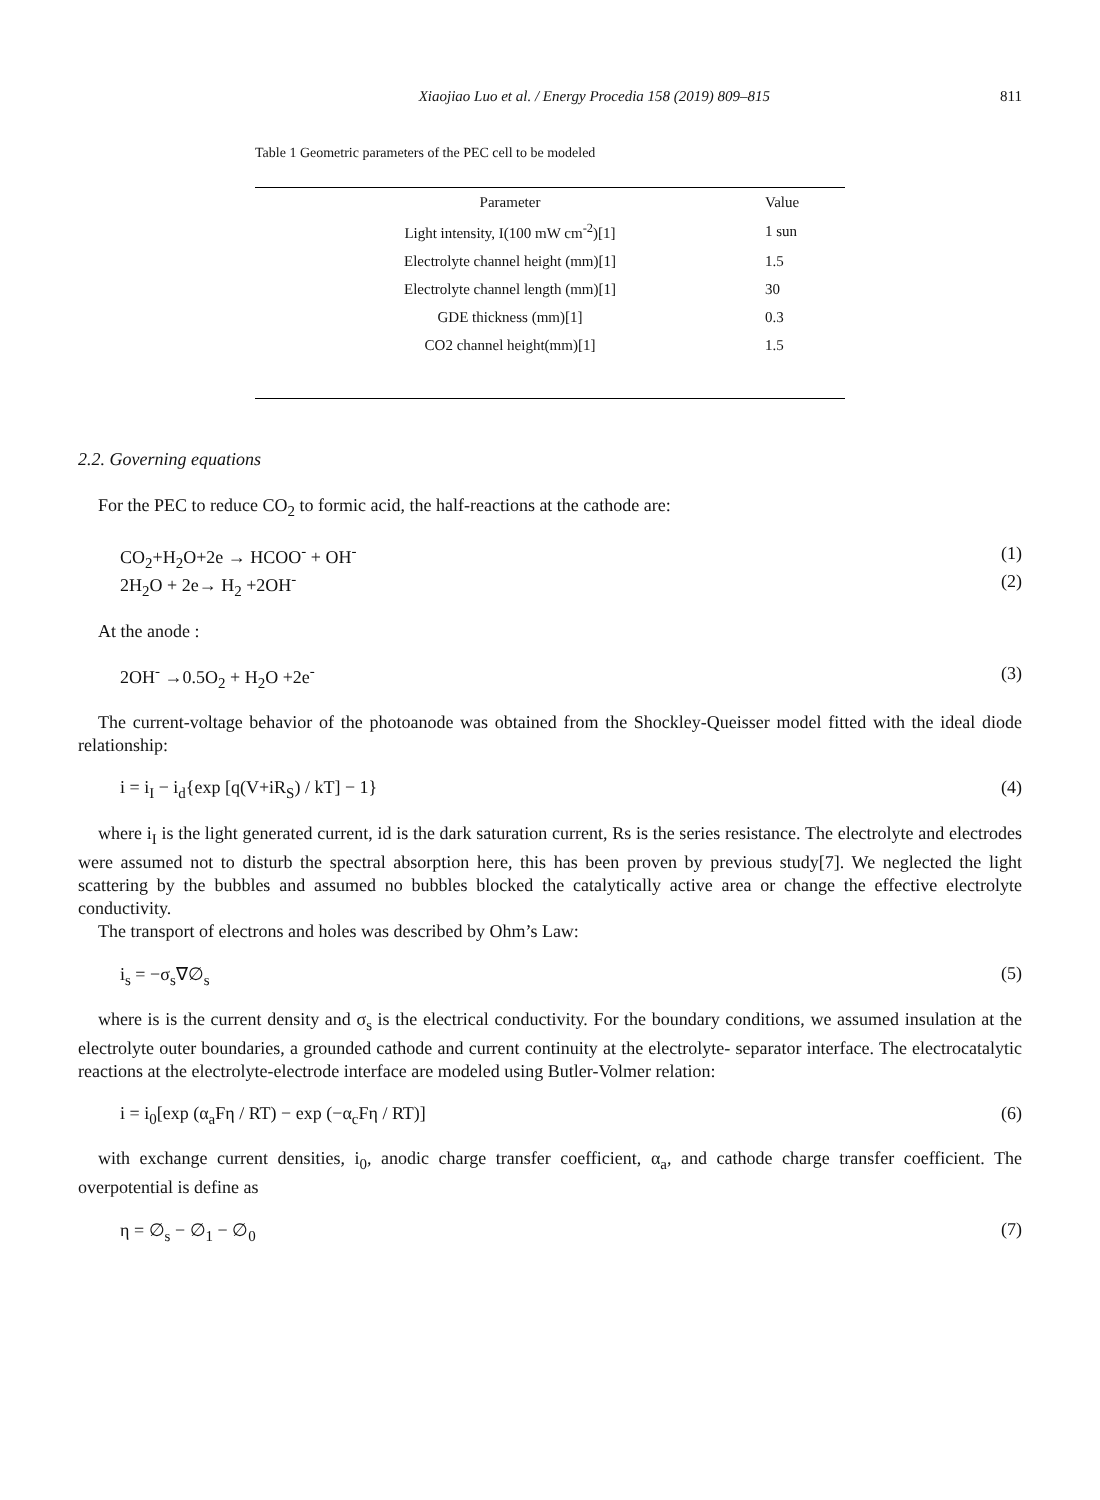Xiaojiao Luo et al. / Energy Procedia 158 (2019) 809–815 811
Table 1 Geometric parameters of the PEC cell to be modeled
| Parameter | Value |
| --- | --- |
| Light intensity, I(100 mW cm<sup>-2</sup>)[1] | 1 sun |
| Electrolyte channel height (mm)[1] | 1.5 |
| Electrolyte channel length (mm)[1] | 30 |
| GDE thickness (mm)[1] | 0.3 |
| CO2 channel height(mm)[1] | 1.5 |
2.2. Governing equations
For the PEC to reduce CO<sub>2</sub> to formic acid, the half-reactions at the cathode are:
CO<sub>2</sub>+H<sub>2</sub>O+2e → HCOO<sup>-</sup> + OH<sup>-</sup> (1)
2H<sub>2</sub>O + 2e→ H<sub>2</sub> +2OH<sup>-</sup> (2)
At the anode :
2OH<sup>-</sup> →0.5O<sub>2</sub> + H<sub>2</sub>O +2e<sup>-</sup> (3)
The current-voltage behavior of the photoanode was obtained from the Shockley-Queisser model fitted with the ideal diode relationship:
i = i<sub>I</sub> − i<sub>d</sub>{exp [q(V+iR<sub>S</sub>) / kT] − 1} (4)
where i<sub>I</sub> is the light generated current, id is the dark saturation current, Rs is the series resistance. The electrolyte and electrodes were assumed not to disturb the spectral absorption here, this has been proven by previous study[7]. We neglected the light scattering by the bubbles and assumed no bubbles blocked the catalytically active area or change the effective electrolyte conductivity.
The transport of electrons and holes was described by Ohm’s Law:
i<sub>s</sub> = −σ<sub>s</sub>∇∅<sub>s</sub> (5)
where is is the current density and σ<sub>s</sub> is the electrical conductivity. For the boundary conditions, we assumed insulation at the electrolyte outer boundaries, a grounded cathode and current continuity at the electrolyte- separator interface. The electrocatalytic reactions at the electrolyte-electrode interface are modeled using Butler-Volmer relation:
i = i<sub>0</sub>[exp (α<sub>a</sub>Fη / RT) − exp (−α<sub>c</sub>Fη / RT)] (6)
with exchange current densities, i<sub>0</sub>, anodic charge transfer coefficient, α<sub>a</sub>, and cathode charge transfer coefficient. The overpotential is define as
η = ∅<sub>s</sub> − ∅<sub>1</sub> − ∅<sub>0</sub> (7)